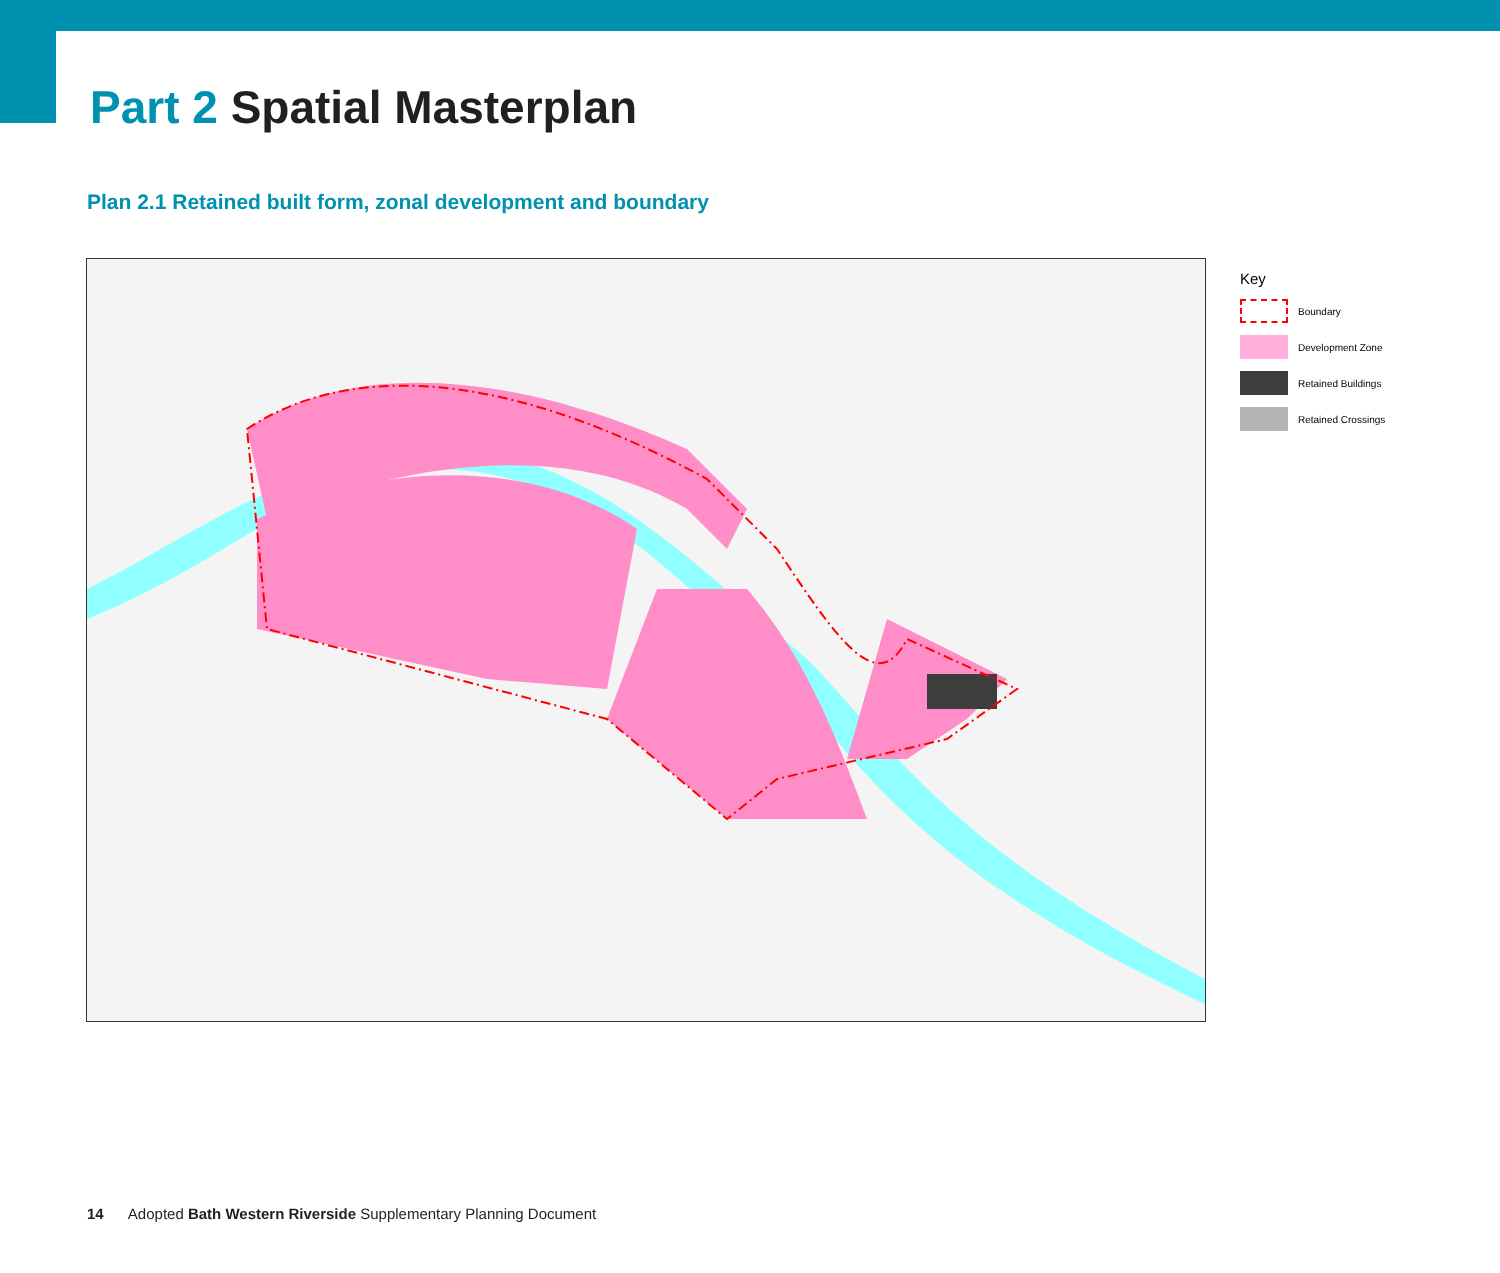Part 2 Spatial Masterplan
Plan 2.1 Retained built form, zonal development and boundary
Key
Boundary
Development Zone
Retained Buildings
Retained Crossings
14 Adopted Bath Western Riverside Supplementary Planning Document